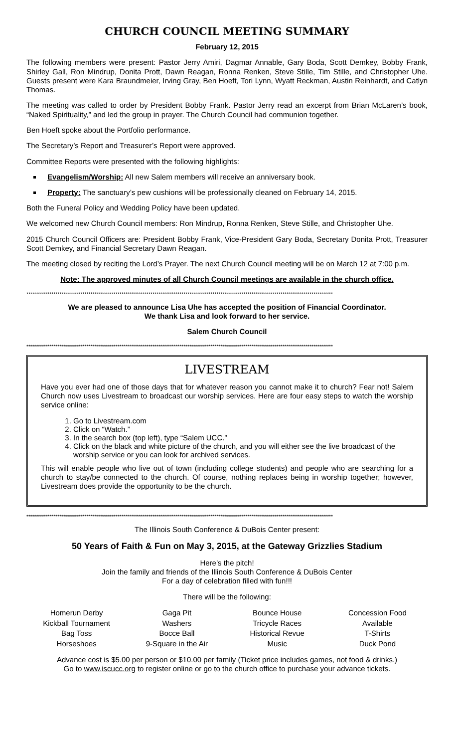CHURCH COUNCIL MEETING SUMMARY
February 12, 2015
The following members were present: Pastor Jerry Amiri, Dagmar Annable, Gary Boda, Scott Demkey, Bobby Frank, Shirley Gall, Ron Mindrup, Donita Prott, Dawn Reagan, Ronna Renken, Steve Stille, Tim Stille, and Christopher Uhe. Guests present were Kara Braundmeier, Irving Gray, Ben Hoeft, Tori Lynn, Wyatt Reckman, Austin Reinhardt, and Catlyn Thomas.
The meeting was called to order by President Bobby Frank. Pastor Jerry read an excerpt from Brian McLaren’s book, “Naked Spirituality,” and led the group in prayer. The Church Council had communion together.
Ben Hoeft spoke about the Portfolio performance.
The Secretary’s Report and Treasurer’s Report were approved.
Committee Reports were presented with the following highlights:
Evangelism/Worship: All new Salem members will receive an anniversary book.
Property: The sanctuary’s pew cushions will be professionally cleaned on February 14, 2015.
Both the Funeral Policy and Wedding Policy have been updated.
We welcomed new Church Council members: Ron Mindrup, Ronna Renken, Steve Stille, and Christopher Uhe.
2015 Church Council Officers are: President Bobby Frank, Vice-President Gary Boda, Secretary Donita Prott, Treasurer Scott Demkey, and Financial Secretary Dawn Reagan.
The meeting closed by reciting the Lord’s Prayer. The next Church Council meeting will be on March 12 at 7:00 p.m.
Note: The approved minutes of all Church Council meetings are available in the church office.
**************************************************************************************************************************************************************
We are pleased to announce Lisa Uhe has accepted the position of Financial Coordinator.
We thank Lisa and look forward to her service.
Salem Church Council
**************************************************************************************************************************************************************
LIVESTREAM
Have you ever had one of those days that for whatever reason you cannot make it to church? Fear not! Salem Church now uses Livestream to broadcast our worship services. Here are four easy steps to watch the worship service online:
1. Go to Livestream.com
2. Click on “Watch.”
3. In the search box (top left), type “Salem UCC.”
4. Click on the black and white picture of the church, and you will either see the live broadcast of the worship service or you can look for archived services.
This will enable people who live out of town (including college students) and people who are searching for a church to stay/be connected to the church. Of course, nothing replaces being in worship together; however, Livestream does provide the opportunity to be the church.
**************************************************************************************************************************************************************
The Illinois South Conference & DuBois Center present:
50 Years of Faith & Fun on May 3, 2015, at the Gateway Grizzlies Stadium
Here’s the pitch!
Join the family and friends of the Illinois South Conference & DuBois Center
For a day of celebration filled with fun!!!
There will be the following:
| Homerun Derby | Gaga Pit | Bounce House | Concession Food |
| Kickball Tournament | Washers | Tricycle Races | Available |
| Bag Toss | Bocce Ball | Historical Revue | T-Shirts |
| Horseshoes | 9-Square in the Air | Music | Duck Pond |
Advance cost is $5.00 per person or $10.00 per family (Ticket price includes games, not food & drinks.)
Go to www.iscucc.org to register online or go to the church office to purchase your advance tickets.